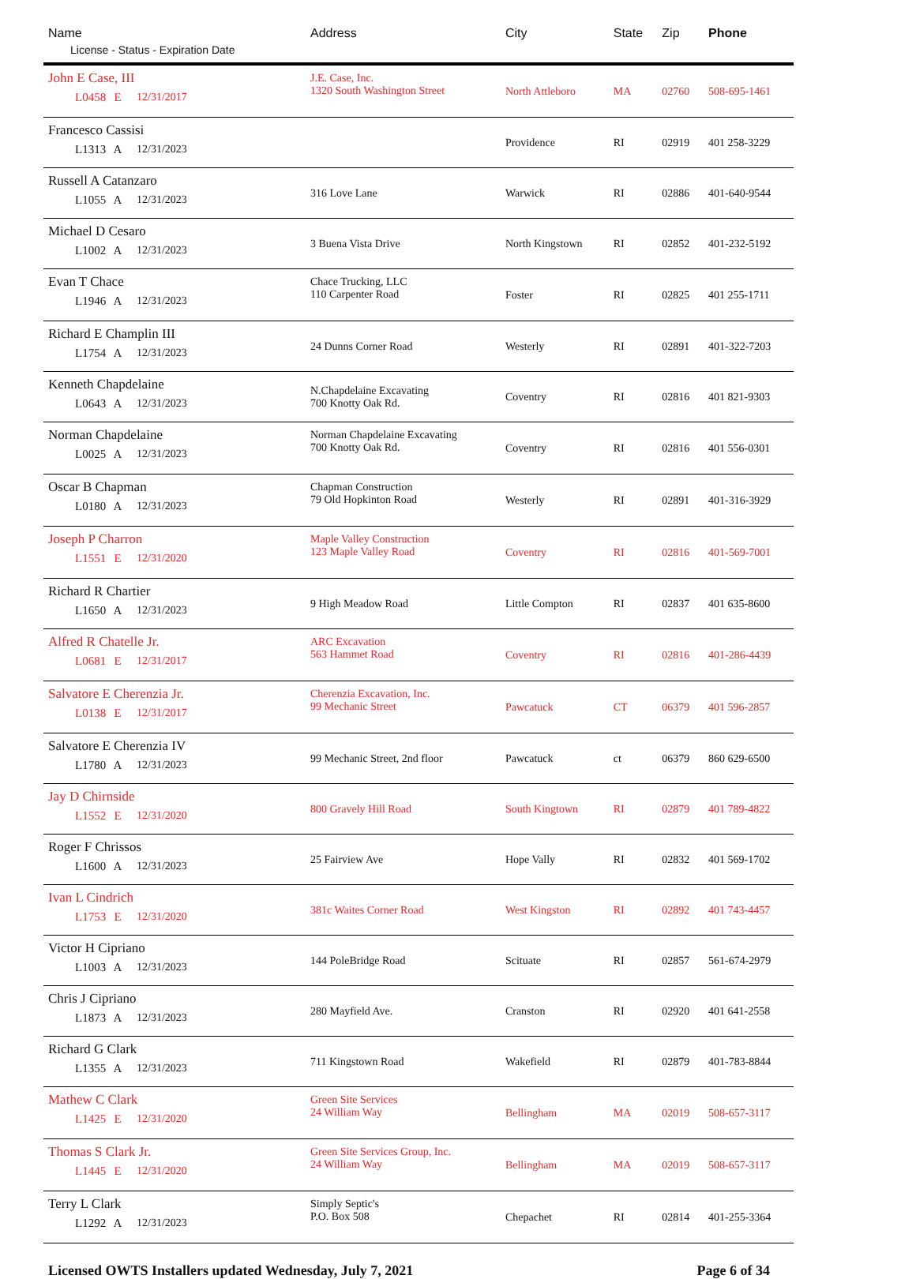| Name License - Status - Expiration Date | Address | City | State | Zip | Phone |
| --- | --- | --- | --- | --- | --- |
| John E Case, III L0458 E 12/31/2017 | J.E. Case, Inc. 1320 South Washington Street | North Attleboro | MA | 02760 | 508-695-1461 |
| Francesco Cassisi L1313 A 12/31/2023 | | Providence | RI | 02919 | 401 258-3229 |
| Russell A Catanzaro L1055 A 12/31/2023 | 316 Love Lane | Warwick | RI | 02886 | 401-640-9544 |
| Michael D Cesaro L1002 A 12/31/2023 | 3 Buena Vista Drive | North Kingstown | RI | 02852 | 401-232-5192 |
| Evan T Chace L1946 A 12/31/2023 | Chace Trucking, LLC 110 Carpenter Road | Foster | RI | 02825 | 401 255-1711 |
| Richard E Champlin III L1754 A 12/31/2023 | 24 Dunns Corner Road | Westerly | RI | 02891 | 401-322-7203 |
| Kenneth Chapdelaine L0643 A 12/31/2023 | N.Chapdelaine Excavating 700 Knotty Oak Rd. | Coventry | RI | 02816 | 401 821-9303 |
| Norman Chapdelaine L0025 A 12/31/2023 | Norman Chapdelaine Excavating 700 Knotty Oak Rd. | Coventry | RI | 02816 | 401 556-0301 |
| Oscar B Chapman L0180 A 12/31/2023 | Chapman Construction 79 Old Hopkinton Road | Westerly | RI | 02891 | 401-316-3929 |
| Joseph P Charron L1551 E 12/31/2020 | Maple Valley Construction 123 Maple Valley Road | Coventry | RI | 02816 | 401-569-7001 |
| Richard R Chartier L1650 A 12/31/2023 | 9 High Meadow Road | Little Compton | RI | 02837 | 401 635-8600 |
| Alfred R Chatelle Jr. L0681 E 12/31/2017 | ARC Excavation 563 Hammet Road | Coventry | RI | 02816 | 401-286-4439 |
| Salvatore E Cherenzia Jr. L0138 E 12/31/2017 | Cherenzia Excavation, Inc. 99 Mechanic Street | Pawcatuck | CT | 06379 | 401 596-2857 |
| Salvatore E Cherenzia IV L1780 A 12/31/2023 | 99 Mechanic Street, 2nd floor | Pawcatuck | ct | 06379 | 860 629-6500 |
| Jay D Chirnside L1552 E 12/31/2020 | 800 Gravely Hill Road | South Kingtown | RI | 02879 | 401 789-4822 |
| Roger F Chrissos L1600 A 12/31/2023 | 25 Fairview Ave | Hope Vally | RI | 02832 | 401 569-1702 |
| Ivan L Cindrich L1753 E 12/31/2020 | 381c Waites Corner Road | West Kingston | RI | 02892 | 401 743-4457 |
| Victor H Cipriano L1003 A 12/31/2023 | 144 PoleBridge Road | Scituate | RI | 02857 | 561-674-2979 |
| Chris J Cipriano L1873 A 12/31/2023 | 280 Mayfield Ave. | Cranston | RI | 02920 | 401 641-2558 |
| Richard G Clark L1355 A 12/31/2023 | 711 Kingstown Road | Wakefield | RI | 02879 | 401-783-8844 |
| Mathew C Clark L1425 E 12/31/2020 | Green Site Services 24 William Way | Bellingham | MA | 02019 | 508-657-3117 |
| Thomas S Clark Jr. L1445 E 12/31/2020 | Green Site Services Group, Inc. 24 William Way | Bellingham | MA | 02019 | 508-657-3117 |
| Terry L Clark L1292 A 12/31/2023 | Simply Septic's P.O. Box 508 | Chepachet | RI | 02814 | 401-255-3364 |
Licensed OWTS Installers updated Wednesday, July 7, 2021 Page 6 of 34